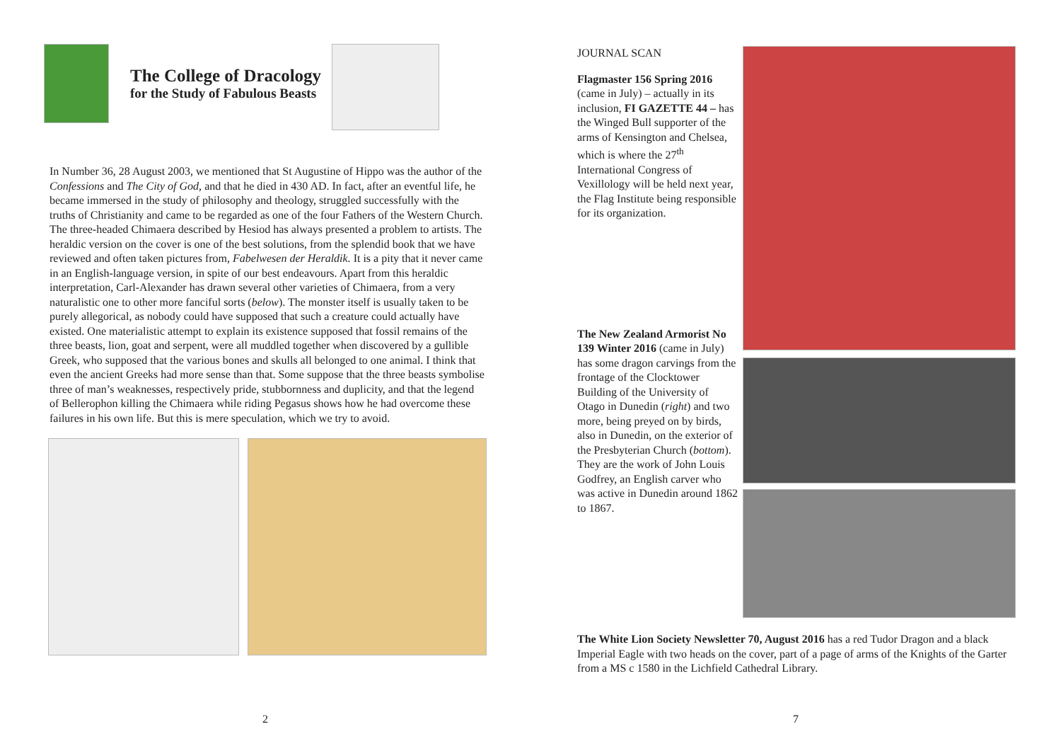The College of Dracology
for the Study of Fabulous Beasts
In Number 36, 28 August 2003, we mentioned that St Augustine of Hippo was the author of the Confessions and The City of God, and that he died in 430 AD. In fact, after an eventful life, he became immersed in the study of philosophy and theology, struggled successfully with the truths of Christianity and came to be regarded as one of the four Fathers of the Western Church.
The three-headed Chimaera described by Hesiod has always presented a problem to artists. The heraldic version on the cover is one of the best solutions, from the splendid book that we have reviewed and often taken pictures from, Fabelwesen der Heraldik. It is a pity that it never came in an English-language version, in spite of our best endeavours. Apart from this heraldic interpretation, Carl-Alexander has drawn several other varieties of Chimaera, from a very naturalistic one to other more fanciful sorts (below). The monster itself is usually taken to be purely allegorical, as nobody could have supposed that such a creature could actually have existed. One materialistic attempt to explain its existence supposed that fossil remains of the three beasts, lion, goat and serpent, were all muddled together when discovered by a gullible Greek, who supposed that the various bones and skulls all belonged to one animal. I think that even the ancient Greeks had more sense than that. Some suppose that the three beasts symbolise three of man’s weaknesses, respectively pride, stubbornness and duplicity, and that the legend of Bellerophon killing the Chimaera while riding Pegasus shows how he had overcome these failures in his own life. But this is mere speculation, which we try to avoid.
2
JOURNAL SCAN
Flagmaster 156 Spring 2016 (came in July) – actually in its inclusion, FI GAZETTE 44 – has the Winged Bull supporter of the arms of Kensington and Chelsea, which is where the 27<sup>th</sup> International Congress of Vexillology will be held next year, the Flag Institute being responsible for its organization.
The New Zealand Armorist No 139 Winter 2016 (came in July) has some dragon carvings from the frontage of the Clocktower Building of the University of Otago in Dunedin (right) and two more, being preyed on by birds, also in Dunedin, on the exterior of the Presbyterian Church (bottom). They are the work of John Louis Godfrey, an English carver who was active in Dunedin around 1862 to 1867.
The White Lion Society Newsletter 70, August 2016 has a red Tudor Dragon and a black Imperial Eagle with two heads on the cover, part of a page of arms of the Knights of the Garter from a MS c 1580 in the Lichfield Cathedral Library.
7